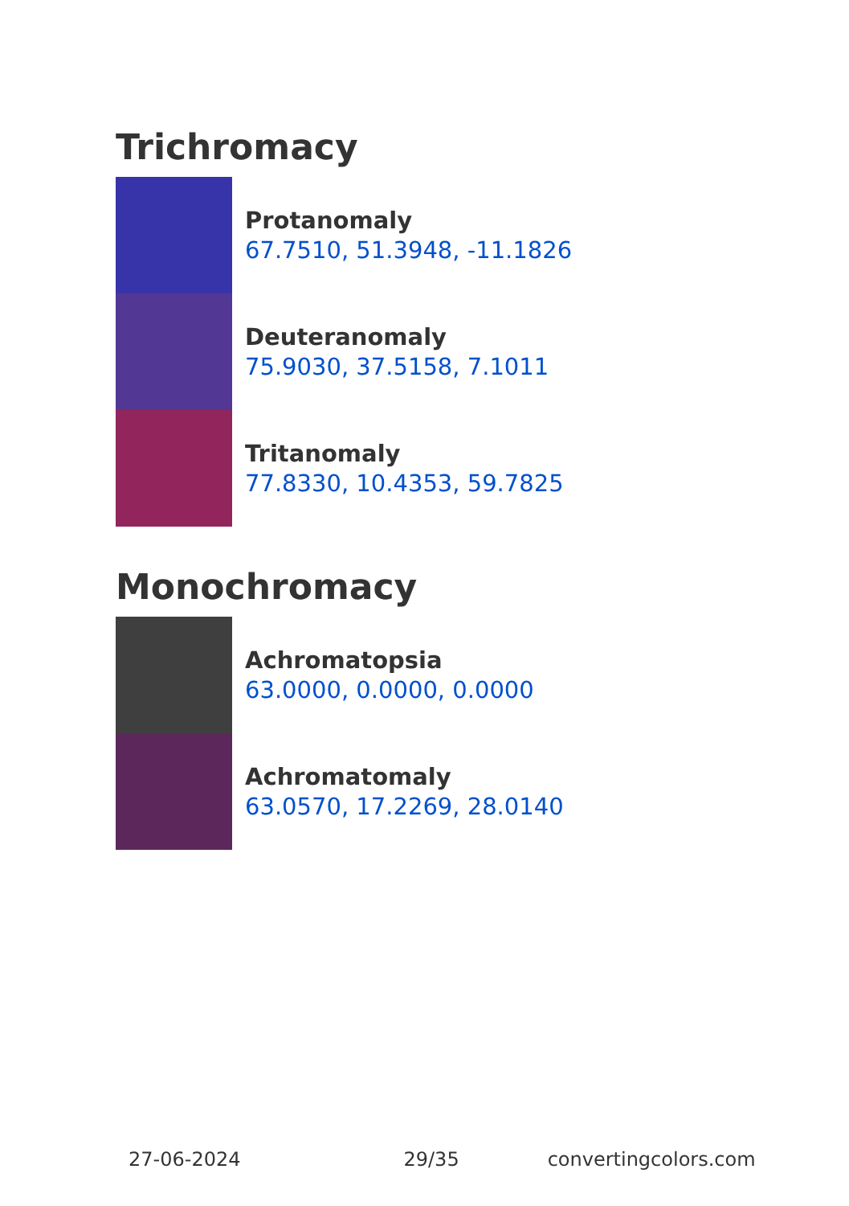Trichromacy
Protanomaly
67.7510, 51.3948, -11.1826
Deuteranomaly
75.9030, 37.5158, 7.1011
Tritanomaly
77.8330, 10.4353, 59.7825
Monochromacy
Achromatopsia
63.0000, 0.0000, 0.0000
Achromatomaly
63.0570, 17.2269, 28.0140
27-06-2024 29/35 convertingcolors.com